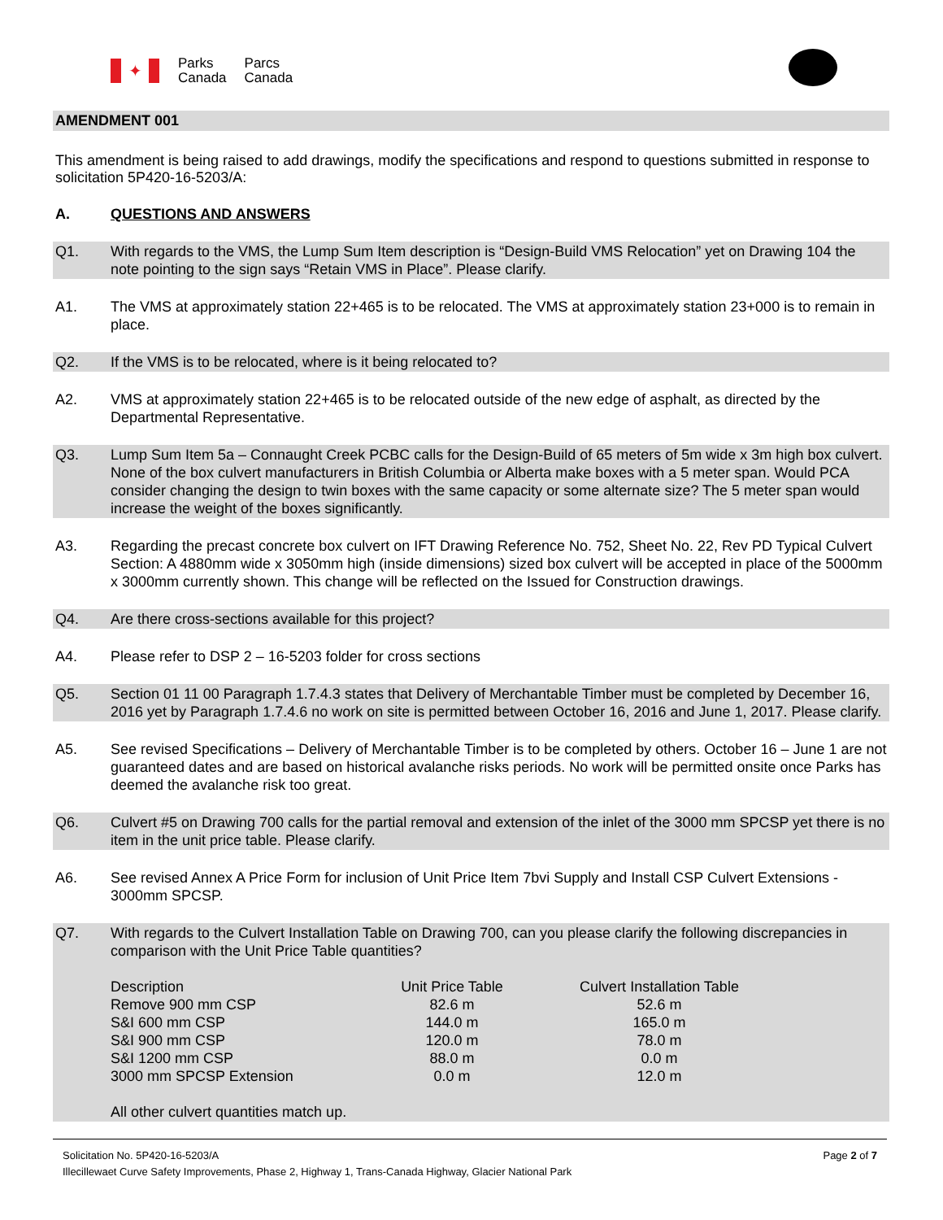✦
Parks
Canada
Parcs
Canada
AMENDMENT 001
This amendment is being raised to add drawings, modify the specifications and respond to questions submitted in response to solicitation 5P420-16-5203/A:
A. QUESTIONS AND ANSWERS
Q1. With regards to the VMS, the Lump Sum Item description is “Design-Build VMS Relocation” yet on Drawing 104 the note pointing to the sign says “Retain VMS in Place”. Please clarify.
A1. The VMS at approximately station 22+465 is to be relocated. The VMS at approximately station 23+000 is to remain in place.
Q2. If the VMS is to be relocated, where is it being relocated to?
A2. VMS at approximately station 22+465 is to be relocated outside of the new edge of asphalt, as directed by the Departmental Representative.
Q3. Lump Sum Item 5a – Connaught Creek PCBC calls for the Design-Build of 65 meters of 5m wide x 3m high box culvert. None of the box culvert manufacturers in British Columbia or Alberta make boxes with a 5 meter span. Would PCA consider changing the design to twin boxes with the same capacity or some alternate size? The 5 meter span would increase the weight of the boxes significantly.
A3. Regarding the precast concrete box culvert on IFT Drawing Reference No. 752, Sheet No. 22, Rev PD Typical Culvert Section: A 4880mm wide x 3050mm high (inside dimensions) sized box culvert will be accepted in place of the 5000mm x 3000mm currently shown. This change will be reflected on the Issued for Construction drawings.
Q4. Are there cross-sections available for this project?
A4. Please refer to DSP 2 – 16-5203 folder for cross sections
Q5. Section 01 11 00 Paragraph 1.7.4.3 states that Delivery of Merchantable Timber must be completed by December 16, 2016 yet by Paragraph 1.7.4.6 no work on site is permitted between October 16, 2016 and June 1, 2017. Please clarify.
A5. See revised Specifications – Delivery of Merchantable Timber is to be completed by others. October 16 – June 1 are not guaranteed dates and are based on historical avalanche risks periods. No work will be permitted onsite once Parks has deemed the avalanche risk too great.
Q6. Culvert #5 on Drawing 700 calls for the partial removal and extension of the inlet of the 3000 mm SPCSP yet there is no item in the unit price table. Please clarify.
A6. See revised Annex A Price Form for inclusion of Unit Price Item 7bvi Supply and Install CSP Culvert Extensions - 3000mm SPCSP.
Q7. With regards to the Culvert Installation Table on Drawing 700, can you please clarify the following discrepancies in comparison with the Unit Price Table quantities?
| Description | Unit Price Table | Culvert Installation Table |
| Remove 900 mm CSP | 82.6 m | 52.6 m |
| S&I 600 mm CSP | 144.0 m | 165.0 m |
| S&I 900 mm CSP | 120.0 m | 78.0 m |
| S&I 1200 mm CSP | 88.0 m | 0.0 m |
| 3000 mm SPCSP Extension | 0.0 m | 12.0 m |
All other culvert quantities match up.
Solicitation No. 5P420-16-5203/A Page 2 of 7
Illecillewaet Curve Safety Improvements, Phase 2, Highway 1, Trans-Canada Highway, Glacier National Park